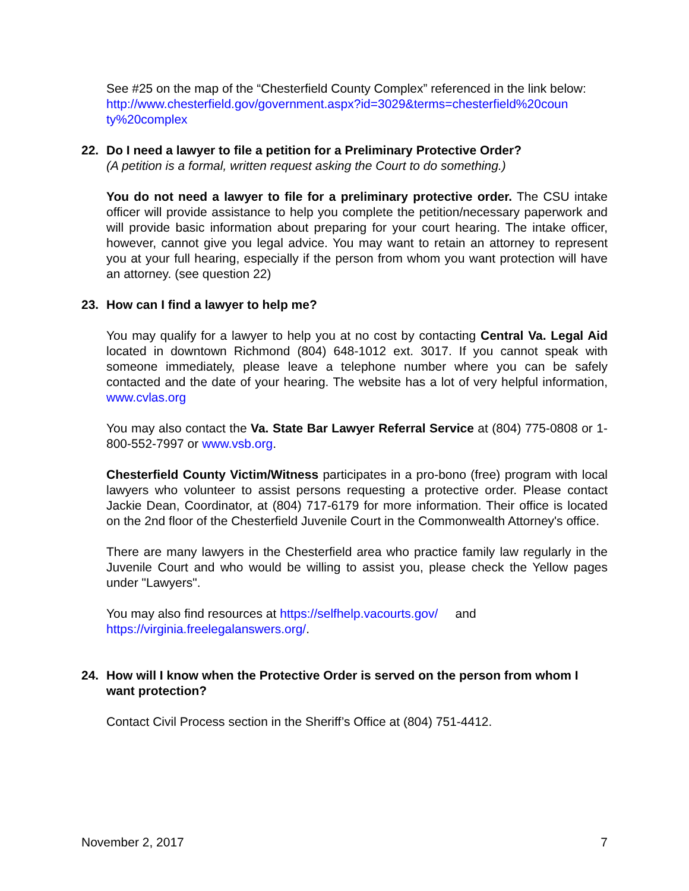See #25 on the map of the “Chesterfield County Complex” referenced in the link below:
http://www.chesterfield.gov/government.aspx?id=3029&terms=chesterfield%20coun ty%20complex
22. Do I need a lawyer to file a petition for a Preliminary Protective Order?
(A petition is a formal, written request asking the Court to do something.)
You do not need a lawyer to file for a preliminary protective order. The CSU intake officer will provide assistance to help you complete the petition/necessary paperwork and will provide basic information about preparing for your court hearing. The intake officer, however, cannot give you legal advice. You may want to retain an attorney to represent you at your full hearing, especially if the person from whom you want protection will have an attorney. (see question 22)
23. How can I find a lawyer to help me?
You may qualify for a lawyer to help you at no cost by contacting Central Va. Legal Aid located in downtown Richmond (804) 648-1012 ext. 3017. If you cannot speak with someone immediately, please leave a telephone number where you can be safely contacted and the date of your hearing. The website has a lot of very helpful information, www.cvlas.org
You may also contact the Va. State Bar Lawyer Referral Service at (804) 775-0808 or 1-800-552-7997 or www.vsb.org.
Chesterfield County Victim/Witness participates in a pro-bono (free) program with local lawyers who volunteer to assist persons requesting a protective order. Please contact Jackie Dean, Coordinator, at (804) 717-6179 for more information. Their office is located on the 2nd floor of the Chesterfield Juvenile Court in the Commonwealth Attorney's office.
There are many lawyers in the Chesterfield area who practice family law regularly in the Juvenile Court and who would be willing to assist you, please check the Yellow pages under "Lawyers".
You may also find resources at https://selfhelp.vacourts.gov/ and
https://virginia.freelegalanswers.org/.
24. How will I know when the Protective Order is served on the person from whom I want protection?
Contact Civil Process section in the Sheriff’s Office at (804) 751-4412.
November 2, 2017 7